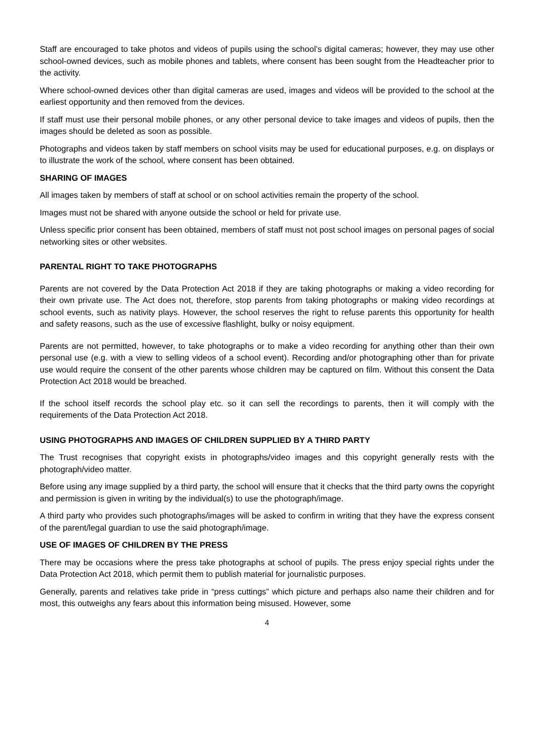Staff are encouraged to take photos and videos of pupils using the school’s digital cameras; however, they may use other school-owned devices, such as mobile phones and tablets, where consent has been sought from the Headteacher prior to the activity.
Where school-owned devices other than digital cameras are used, images and videos will be provided to the school at the earliest opportunity and then removed from the devices.
If staff must use their personal mobile phones, or any other personal device to take images and videos of pupils, then the images should be deleted as soon as possible.
Photographs and videos taken by staff members on school visits may be used for educational purposes, e.g. on displays or to illustrate the work of the school, where consent has been obtained.
SHARING OF IMAGES
All images taken by members of staff at school or on school activities remain the property of the school.
Images must not be shared with anyone outside the school or held for private use.
Unless specific prior consent has been obtained, members of staff must not post school images on personal pages of social networking sites or other websites.
PARENTAL RIGHT TO TAKE PHOTOGRAPHS
Parents are not covered by the Data Protection Act 2018 if they are taking photographs or making a video recording for their own private use. The Act does not, therefore, stop parents from taking photographs or making video recordings at school events, such as nativity plays. However, the school reserves the right to refuse parents this opportunity for health and safety reasons, such as the use of excessive flashlight, bulky or noisy equipment.
Parents are not permitted, however, to take photographs or to make a video recording for anything other than their own personal use (e.g. with a view to selling videos of a school event). Recording and/or photographing other than for private use would require the consent of the other parents whose children may be captured on film. Without this consent the Data Protection Act 2018 would be breached.
If the school itself records the school play etc. so it can sell the recordings to parents, then it will comply with the requirements of the Data Protection Act 2018.
USING PHOTOGRAPHS AND IMAGES OF CHILDREN SUPPLIED BY A THIRD PARTY
The Trust recognises that copyright exists in photographs/video images and this copyright generally rests with the photograph/video matter.
Before using any image supplied by a third party, the school will ensure that it checks that the third party owns the copyright and permission is given in writing by the individual(s) to use the photograph/image.
A third party who provides such photographs/images will be asked to confirm in writing that they have the express consent of the parent/legal guardian to use the said photograph/image.
USE OF IMAGES OF CHILDREN BY THE PRESS
There may be occasions where the press take photographs at school of pupils. The press enjoy special rights under the Data Protection Act 2018, which permit them to publish material for journalistic purposes.
Generally, parents and relatives take pride in “press cuttings” which picture and perhaps also name their children and for most, this outweighs any fears about this information being misused. However, some
4